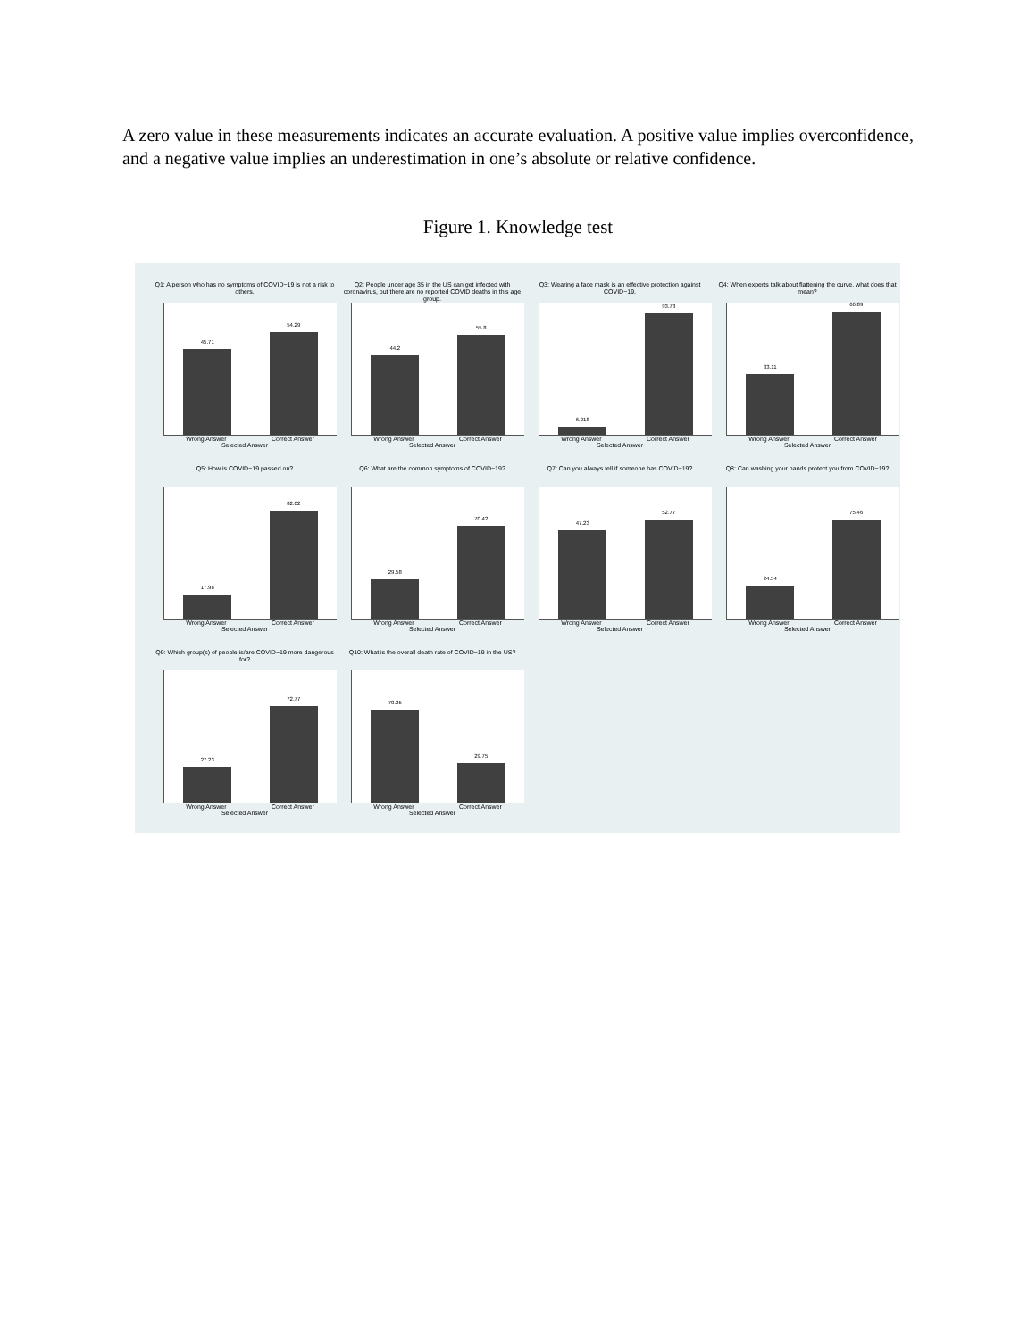A zero value in these measurements indicates an accurate evaluation. A positive value implies overconfidence, and a negative value implies an underestimation in one’s absolute or relative confidence.
Figure 1. Knowledge test
Q1: A person who has no symptoms of COVID−19 is not a risk to others.
45.71
54.29
Wrong Answer Correct Answer
Selected Answer
Q2: People under age 35 in the US can get infected with coronavirus, but there are no reported COVID deaths in this age group.
44.2
55.8
Wrong Answer Correct Answer
Selected Answer
Q3: Wearing a face mask is an effective protection against COVID−19.
6.218
93.78
Wrong Answer Correct Answer
Selected Answer
Q4: When experts talk about flattening the curve, what does that mean?
33.11
66.89
Wrong Answer Correct Answer
Selected Answer
Q5: How is COVID−19 passed on?
17.98
82.02
Wrong Answer Correct Answer
Selected Answer
Q6: What are the common symptoms of COVID−19?
29.58
70.42
Wrong Answer Correct Answer
Selected Answer
Q7: Can you always tell if someone has COVID−19?
47.23
52.77
Wrong Answer Correct Answer
Selected Answer
Q8: Can washing your hands protect you from COVID−19?
24.54
75.46
Wrong Answer Correct Answer
Selected Answer
Q9: Which group(s) of people is/are COVID−19 more dangerous for?
27.23
72.77
Wrong Answer Correct Answer
Selected Answer
Q10: What is the overall death rate of COVID−19 in the US?
70.25
29.75
Wrong Answer Correct Answer
Selected Answer